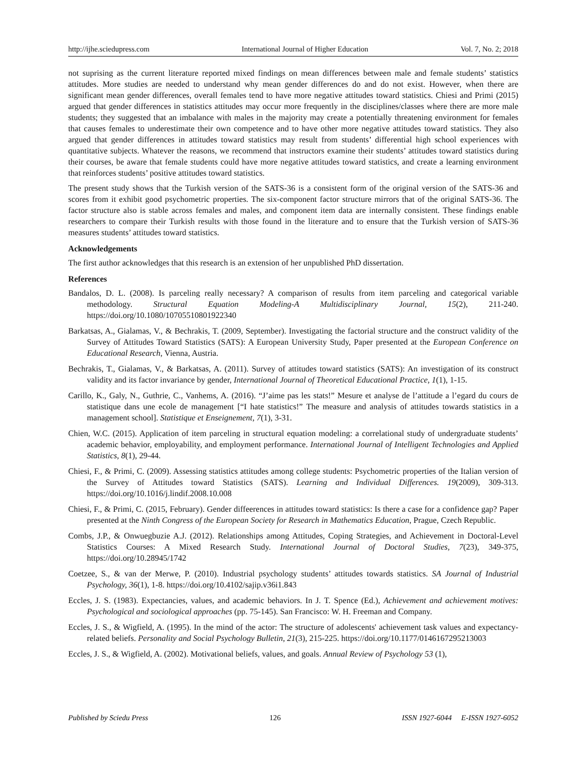http://ijhe.sciedupress.com International Journal of Higher Education Vol. 7, No. 2; 2018
not suprising as the current literature reported mixed findings on mean differences between male and female students’ statistics attitudes. More studies are needed to understand why mean gender differences do and do not exist. However, when there are significant mean gender differences, overall females tend to have more negative attitudes toward statistics. Chiesi and Primi (2015) argued that gender differences in statistics attitudes may occur more frequently in the disciplines/classes where there are more male students; they suggested that an imbalance with males in the majority may create a potentially threatening environment for females that causes females to underestimate their own competence and to have other more negative attitudes toward statistics. They also argued that gender differences in attitudes toward statistics may result from students’ differential high school experiences with quantitative subjects. Whatever the reasons, we recommend that instructors examine their students’ attitudes toward statistics during their courses, be aware that female students could have more negative attitudes toward statistics, and create a learning environment that reinforces students’ positive attitudes toward statistics.
The present study shows that the Turkish version of the SATS-36 is a consistent form of the original version of the SATS-36 and scores from it exhibit good psychometric properties. The six-component factor structure mirrors that of the original SATS-36. The factor structure also is stable across females and males, and component item data are internally consistent. These findings enable researchers to compare their Turkish results with those found in the literature and to ensure that the Turkish version of SATS-36 measures students’ attitudes toward statistics.
Acknowledgements
The first author acknowledges that this research is an extension of her unpublished PhD dissertation.
References
Bandalos, D. L. (2008). Is parceling really necessary? A comparison of results from item parceling and categorical variable methodology. Structural Equation Modeling-A Multidisciplinary Journal, 15(2), 211-240. https://doi.org/10.1080/10705510801922340
Barkatsas, A., Gialamas, V., & Bechrakis, T. (2009, September). Investigating the factorial structure and the construct validity of the Survey of Attitudes Toward Statistics (SATS): A European University Study, Paper presented at the European Conference on Educational Research, Vienna, Austria.
Bechrakis, T., Gialamas, V., & Barkatsas, A. (2011). Survey of attitudes toward statistics (SATS): An investigation of its construct validity and its factor invariance by gender, International Journal of Theoretical Educational Practice, 1(1), 1-15.
Carillo, K., Galy, N., Guthrie, C., Vanhems, A. (2016). “J’aime pas les stats!” Mesure et analyse de l’attitude a l’egard du cours de statistique dans une ecole de management [“I hate statistics!” The measure and analysis of attitudes towards statistics in a management school]. Statistique et Enseignement, 7(1), 3-31.
Chien, W.C. (2015). Application of item parceling in structural equation modeling: a correlational study of undergraduate students’ academic behavior, employability, and employment performance. International Journal of Intelligent Technologies and Applied Statistics, 8(1), 29-44.
Chiesi, F., & Primi, C. (2009). Assessing statistics attitudes among college students: Psychometric properties of the Italian version of the Survey of Attitudes toward Statistics (SATS). Learning and Individual Differences. 19(2009), 309-313. https://doi.org/10.1016/j.lindif.2008.10.008
Chiesi, F., & Primi, C. (2015, February). Gender diffeerences in attitudes toward statistics: Is there a case for a confidence gap? Paper presented at the Ninth Congress of the European Society for Research in Mathematics Education, Prague, Czech Republic.
Combs, J.P., & Onwuegbuzie A.J. (2012). Relationships among Attitudes, Coping Strategies, and Achievement in Doctoral-Level Statistics Courses: A Mixed Research Study. International Journal of Doctoral Studies, 7(23), 349-375, https://doi.org/10.28945/1742
Coetzee, S., & van der Merwe, P. (2010). Industrial psychology students’ attitudes towards statistics. SA Journal of Industrial Psychology, 36(1), 1-8. https://doi.org/10.4102/sajip.v36i1.843
Eccles, J. S. (1983). Expectancies, values, and academic behaviors. In J. T. Spence (Ed.), Achievement and achievement motives: Psychological and sociological approaches (pp. 75-145). San Francisco: W. H. Freeman and Company.
Eccles, J. S., & Wigfield, A. (1995). In the mind of the actor: The structure of adolescents' achievement task values and expectancy-related beliefs. Personality and Social Psychology Bulletin, 21(3), 215-225. https://doi.org/10.1177/0146167295213003
Eccles, J. S., & Wigfield, A. (2002). Motivational beliefs, values, and goals. Annual Review of Psychology 53 (1),
Published by Sciedu Press 126 ISSN 1927-6044 E-ISSN 1927-6052